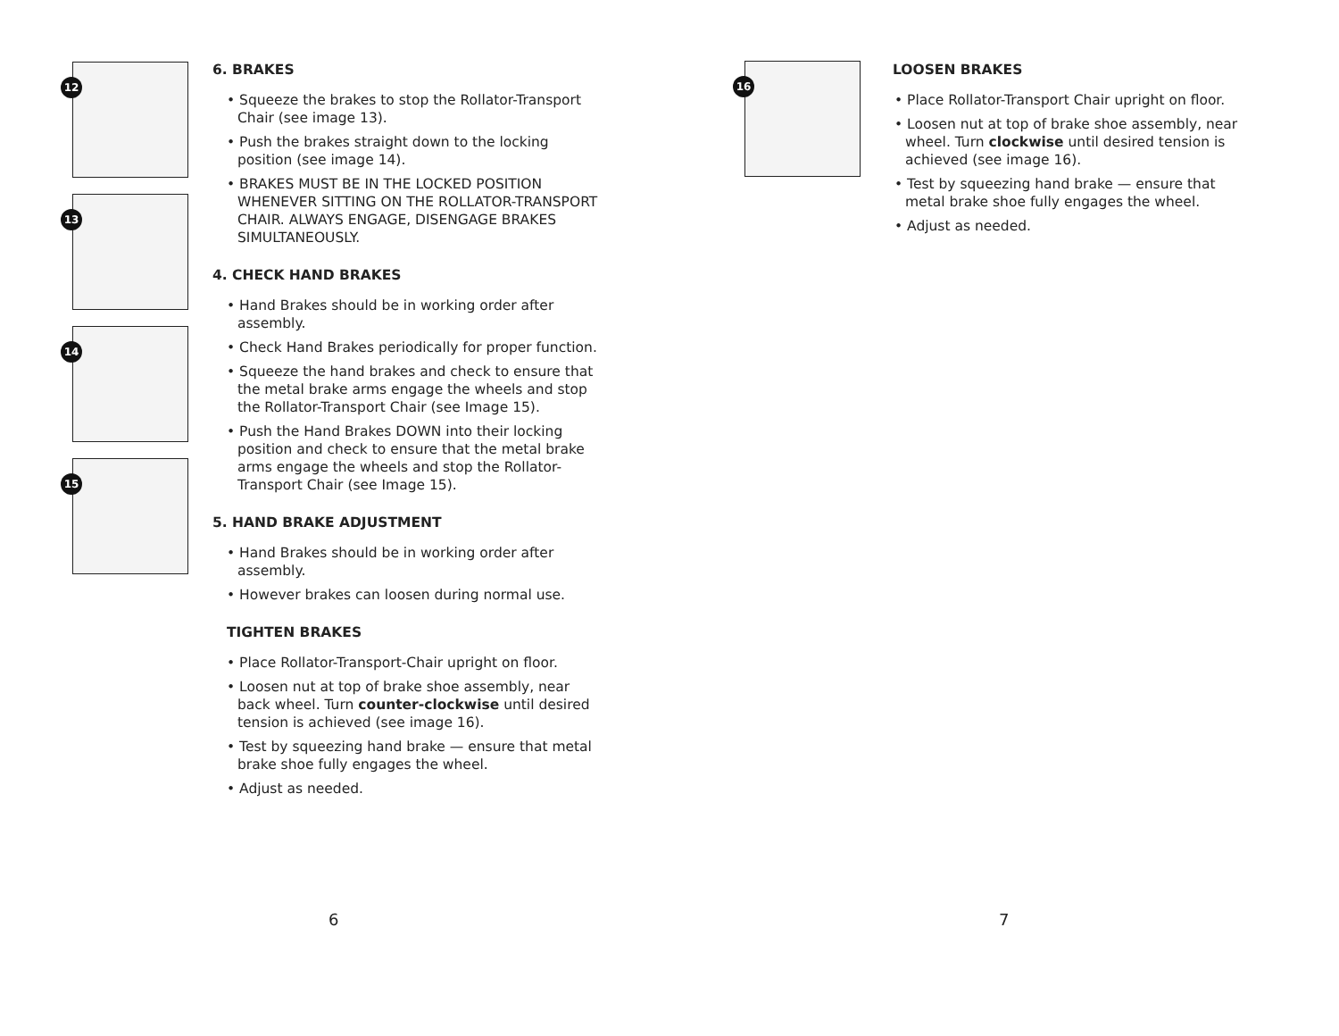12
13
14
15
6. BRAKES
• Squeeze the brakes to stop the Rollator-Transport Chair (see image 13).
• Push the brakes straight down to the locking position (see image 14).
• BRAKES MUST BE IN THE LOCKED POSITION WHENEVER SITTING ON THE ROLLATOR-TRANSPORT CHAIR. ALWAYS ENGAGE, DISENGAGE BRAKES SIMULTANEOUSLY.
4. CHECK HAND BRAKES
• Hand Brakes should be in working order after assembly.
• Check Hand Brakes periodically for proper function.
• Squeeze the hand brakes and check to ensure that the metal brake arms engage the wheels and stop the Rollator-Transport Chair (see Image 15).
• Push the Hand Brakes DOWN into their locking position and check to ensure that the metal brake arms engage the wheels and stop the Rollator-Transport Chair (see Image 15).
5. HAND BRAKE ADJUSTMENT
• Hand Brakes should be in working order after assembly.
• However brakes can loosen during normal use.
TIGHTEN BRAKES
• Place Rollator-Transport-Chair upright on floor.
• Loosen nut at top of brake shoe assembly, near back wheel. Turn counter-clockwise until desired tension is achieved (see image 16).
• Test by squeezing hand brake — ensure that metal brake shoe fully engages the wheel.
• Adjust as needed.
6
16
LOOSEN BRAKES
• Place Rollator-Transport Chair upright on floor.
• Loosen nut at top of brake shoe assembly, near wheel. Turn clockwise until desired tension is achieved (see image 16).
• Test by squeezing hand brake — ensure that metal brake shoe fully engages the wheel.
• Adjust as needed.
7